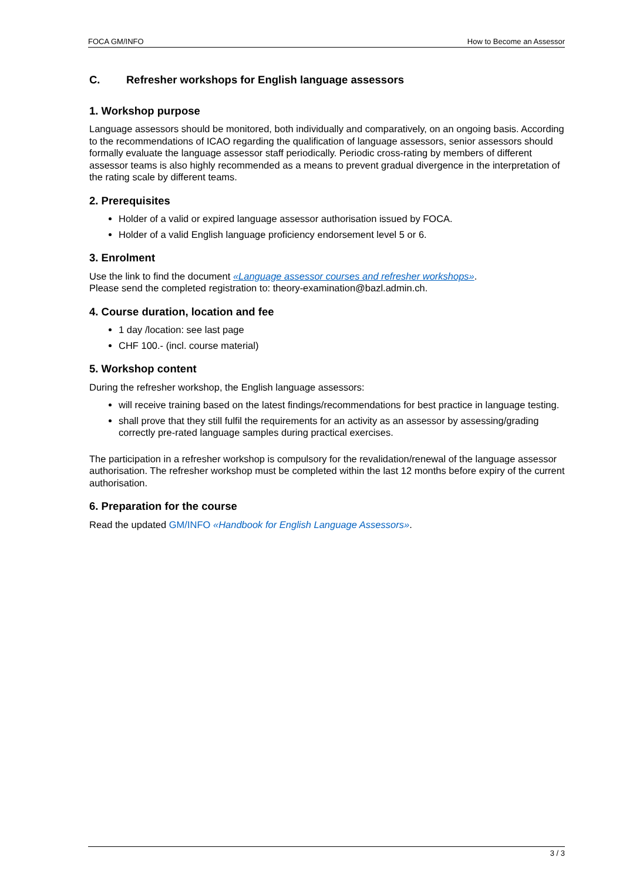FOCA GM/INFO How to Become an Assessor
C. Refresher workshops for English language assessors
1. Workshop purpose
Language assessors should be monitored, both individually and comparatively, on an ongoing basis. According to the recommendations of ICAO regarding the qualification of language assessors, senior assessors should formally evaluate the language assessor staff periodically. Periodic cross-rating by members of different assessor teams is also highly recommended as a means to prevent gradual divergence in the interpretation of the rating scale by different teams.
2. Prerequisites
Holder of a valid or expired language assessor authorisation issued by FOCA.
Holder of a valid English language proficiency endorsement level 5 or 6.
3. Enrolment
Use the link to find the document «Language assessor courses and refresher workshops».
Please send the completed registration to: theory-examination@bazl.admin.ch.
4. Course duration, location and fee
1 day /location: see last page
CHF 100.- (incl. course material)
5. Workshop content
During the refresher workshop, the English language assessors:
will receive training based on the latest findings/recommendations for best practice in language testing.
shall prove that they still fulfil the requirements for an activity as an assessor by assessing/grading correctly pre-rated language samples during practical exercises.
The participation in a refresher workshop is compulsory for the revalidation/renewal of the language assessor authorisation. The refresher workshop must be completed within the last 12 months before expiry of the current authorisation.
6. Preparation for the course
Read the updated GM/INFO «Handbook for English Language Assessors».
3 / 3